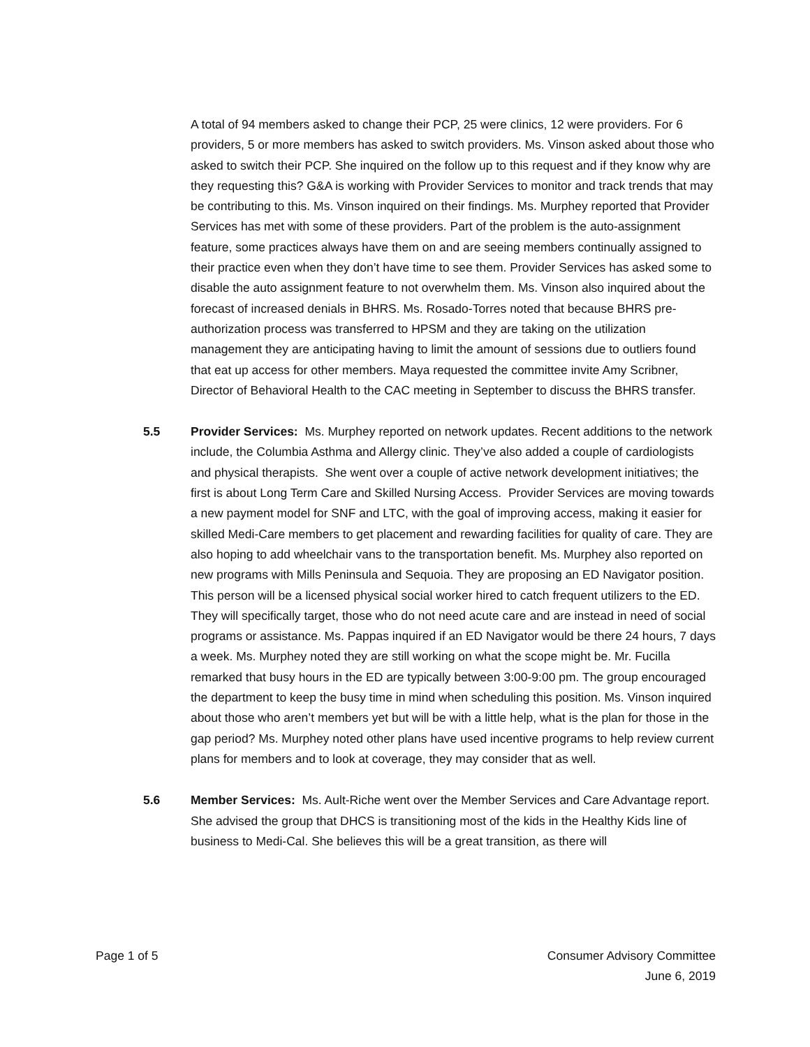A total of 94 members asked to change their PCP, 25 were clinics, 12 were providers. For 6 providers, 5 or more members has asked to switch providers. Ms. Vinson asked about those who asked to switch their PCP. She inquired on the follow up to this request and if they know why are they requesting this? G&A is working with Provider Services to monitor and track trends that may be contributing to this. Ms. Vinson inquired on their findings. Ms. Murphey reported that Provider Services has met with some of these providers. Part of the problem is the auto-assignment feature, some practices always have them on and are seeing members continually assigned to their practice even when they don’t have time to see them. Provider Services has asked some to disable the auto assignment feature to not overwhelm them. Ms. Vinson also inquired about the forecast of increased denials in BHRS. Ms. Rosado-Torres noted that because BHRS pre-authorization process was transferred to HPSM and they are taking on the utilization management they are anticipating having to limit the amount of sessions due to outliers found that eat up access for other members. Maya requested the committee invite Amy Scribner, Director of Behavioral Health to the CAC meeting in September to discuss the BHRS transfer.
5.5 Provider Services: Ms. Murphey reported on network updates. Recent additions to the network include, the Columbia Asthma and Allergy clinic. They’ve also added a couple of cardiologists and physical therapists. She went over a couple of active network development initiatives; the first is about Long Term Care and Skilled Nursing Access. Provider Services are moving towards a new payment model for SNF and LTC, with the goal of improving access, making it easier for skilled Medi-Care members to get placement and rewarding facilities for quality of care. They are also hoping to add wheelchair vans to the transportation benefit. Ms. Murphey also reported on new programs with Mills Peninsula and Sequoia. They are proposing an ED Navigator position. This person will be a licensed physical social worker hired to catch frequent utilizers to the ED. They will specifically target, those who do not need acute care and are instead in need of social programs or assistance. Ms. Pappas inquired if an ED Navigator would be there 24 hours, 7 days a week. Ms. Murphey noted they are still working on what the scope might be. Mr. Fucilla remarked that busy hours in the ED are typically between 3:00-9:00 pm. The group encouraged the department to keep the busy time in mind when scheduling this position. Ms. Vinson inquired about those who aren’t members yet but will be with a little help, what is the plan for those in the gap period? Ms. Murphey noted other plans have used incentive programs to help review current plans for members and to look at coverage, they may consider that as well.
5.6 Member Services: Ms. Ault-Riche went over the Member Services and Care Advantage report. She advised the group that DHCS is transitioning most of the kids in the Healthy Kids line of business to Medi-Cal. She believes this will be a great transition, as there will
Page 1 of 5 Consumer Advisory Committee
June 6, 2019